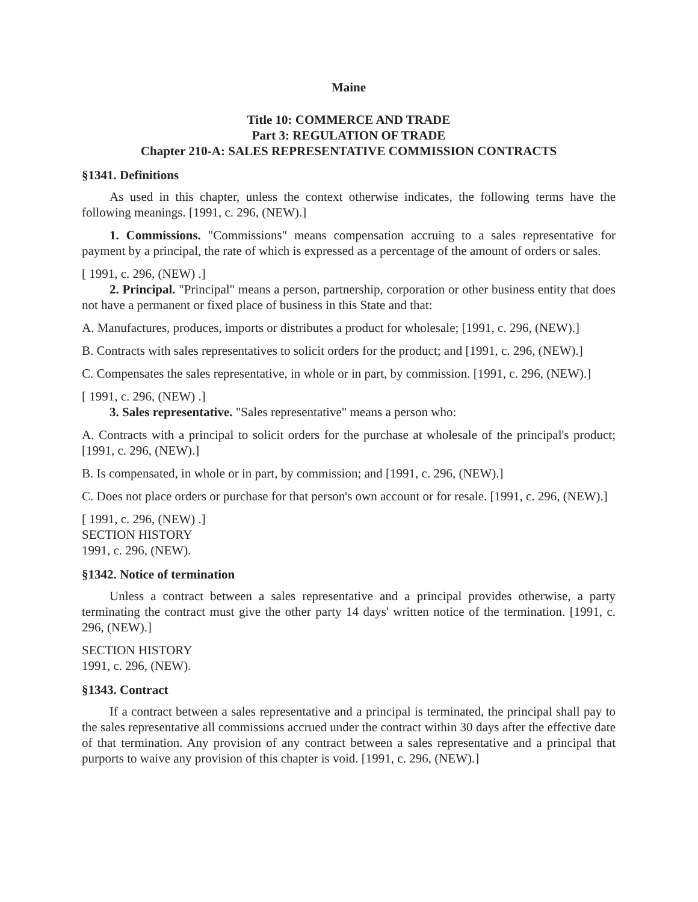Maine
Title 10: COMMERCE AND TRADE
Part 3: REGULATION OF TRADE
Chapter 210-A: SALES REPRESENTATIVE COMMISSION CONTRACTS
§1341. Definitions
As used in this chapter, unless the context otherwise indicates, the following terms have the following meanings. [1991, c. 296, (NEW).]
1. Commissions. "Commissions" means compensation accruing to a sales representative for payment by a principal, the rate of which is expressed as a percentage of the amount of orders or sales.
[ 1991, c. 296, (NEW) .]
2. Principal. "Principal" means a person, partnership, corporation or other business entity that does not have a permanent or fixed place of business in this State and that:
A. Manufactures, produces, imports or distributes a product for wholesale; [1991, c. 296, (NEW).]
B. Contracts with sales representatives to solicit orders for the product; and [1991, c. 296, (NEW).]
C. Compensates the sales representative, in whole or in part, by commission. [1991, c. 296, (NEW).]
[ 1991, c. 296, (NEW) .]
3. Sales representative. "Sales representative" means a person who:
A. Contracts with a principal to solicit orders for the purchase at wholesale of the principal's product; [1991, c. 296, (NEW).]
B. Is compensated, in whole or in part, by commission; and [1991, c. 296, (NEW).]
C. Does not place orders or purchase for that person's own account or for resale. [1991, c. 296, (NEW).]
[ 1991, c. 296, (NEW) .]
SECTION HISTORY
1991, c. 296, (NEW).
§1342. Notice of termination
Unless a contract between a sales representative and a principal provides otherwise, a party terminating the contract must give the other party 14 days' written notice of the termination. [1991, c. 296, (NEW).]
SECTION HISTORY
1991, c. 296, (NEW).
§1343. Contract
If a contract between a sales representative and a principal is terminated, the principal shall pay to the sales representative all commissions accrued under the contract within 30 days after the effective date of that termination. Any provision of any contract between a sales representative and a principal that purports to waive any provision of this chapter is void. [1991, c. 296, (NEW).]